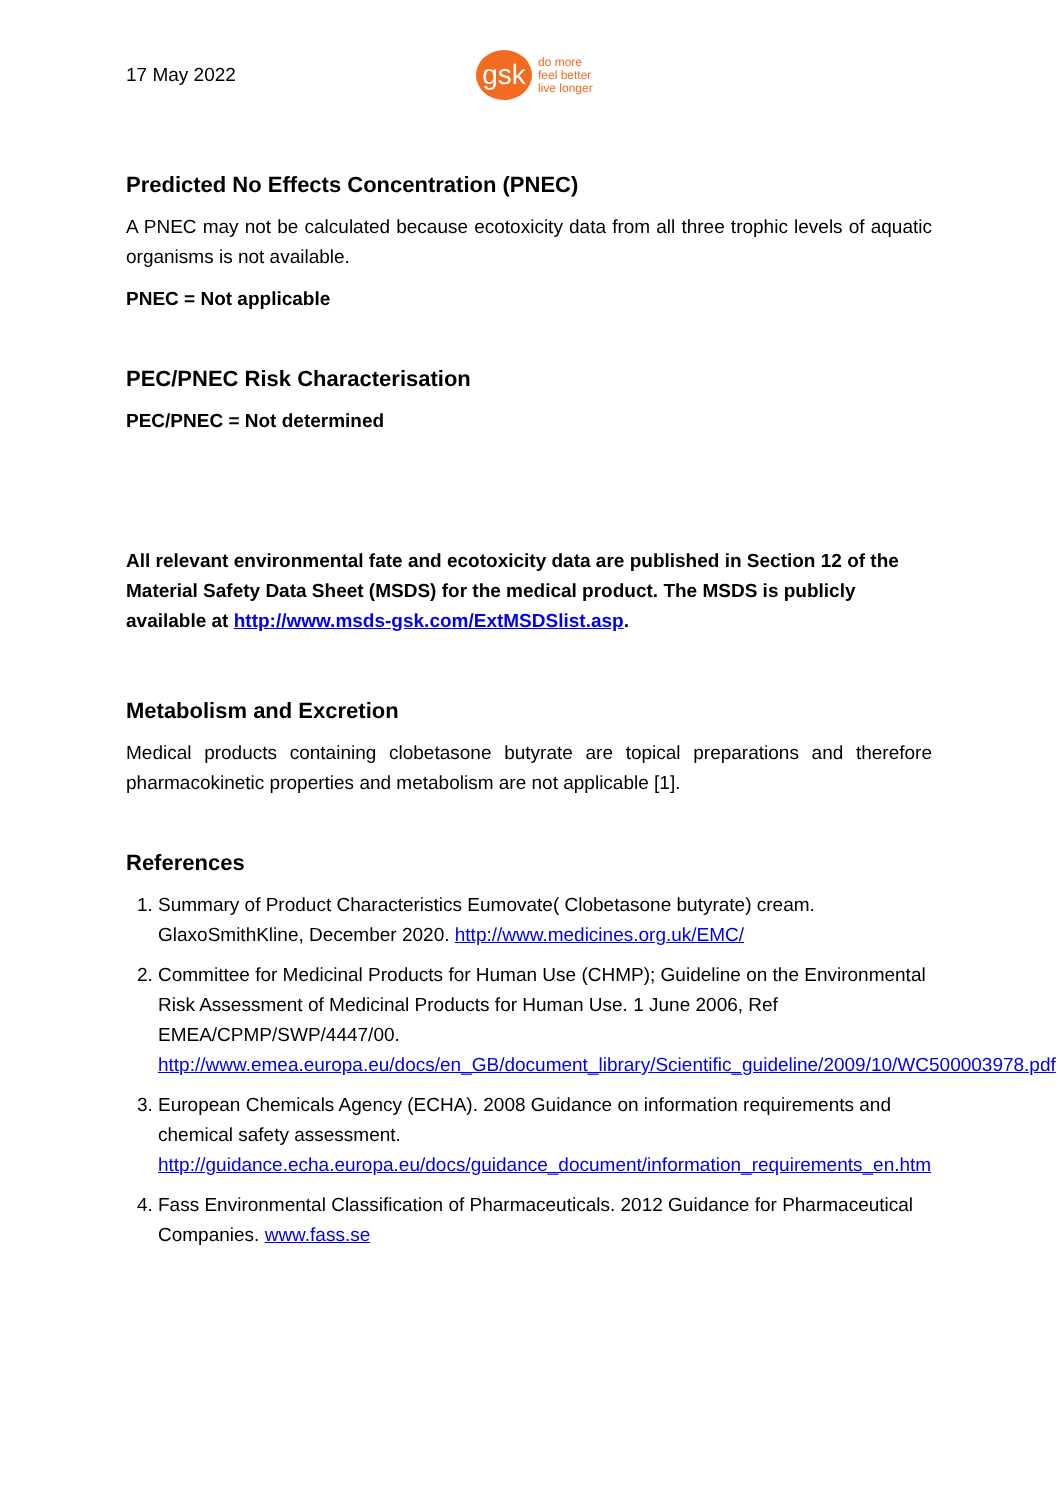17 May 2022
gsk
do more
feel better
live longer
Predicted No Effects Concentration (PNEC)
A PNEC may not be calculated because ecotoxicity data from all three trophic levels of aquatic organisms is not available.
PNEC = Not applicable
PEC/PNEC Risk Characterisation
PEC/PNEC = Not determined
All relevant environmental fate and ecotoxicity data are published in Section 12 of the Material Safety Data Sheet (MSDS) for the medical product. The MSDS is publicly available at http://www.msds-gsk.com/ExtMSDSlist.asp.
Metabolism and Excretion
Medical products containing clobetasone butyrate are topical preparations and therefore pharmacokinetic properties and metabolism are not applicable [1].
References
1. Summary of Product Characteristics Eumovate( Clobetasone butyrate) cream. GlaxoSmithKline, December 2020. http://www.medicines.org.uk/EMC/
2. Committee for Medicinal Products for Human Use (CHMP); Guideline on the Environmental Risk Assessment of Medicinal Products for Human Use. 1 June 2006, Ref EMEA/CPMP/SWP/4447/00. http://www.emea.europa.eu/docs/en_GB/document_library/Scientific_guideline/2009/10/WC500003978.pdf
3. European Chemicals Agency (ECHA). 2008 Guidance on information requirements and chemical safety assessment. http://guidance.echa.europa.eu/docs/guidance_document/information_requirements_en.htm
4. Fass Environmental Classification of Pharmaceuticals. 2012 Guidance for Pharmaceutical Companies. www.fass.se